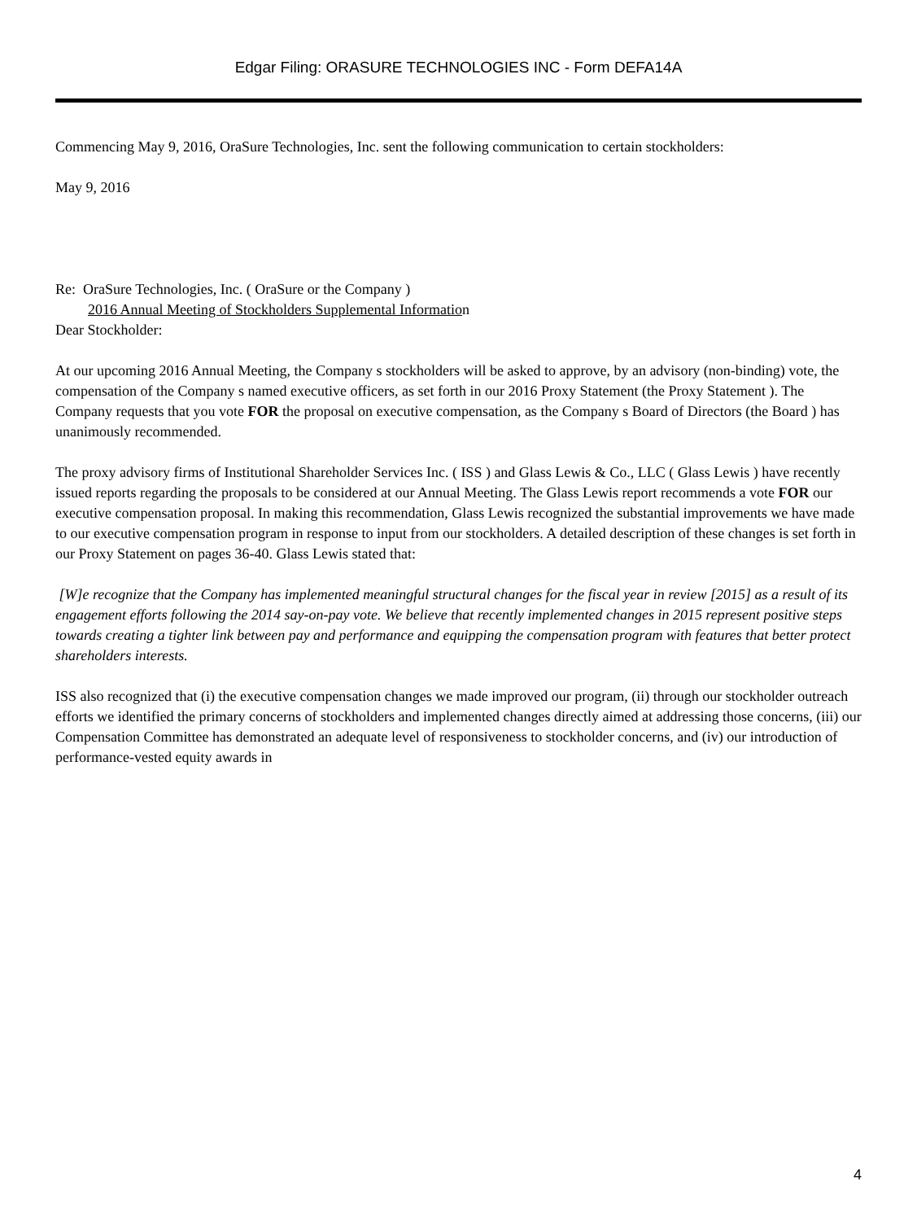Edgar Filing: ORASURE TECHNOLOGIES INC - Form DEFA14A
Commencing May 9, 2016, OraSure Technologies, Inc. sent the following communication to certain stockholders:
May 9, 2016
Re: OraSure Technologies, Inc. ( OraSure or the Company )
2016 Annual Meeting of Stockholders Supplemental Information
Dear Stockholder:
At our upcoming 2016 Annual Meeting, the Company s stockholders will be asked to approve, by an advisory (non-binding) vote, the compensation of the Company s named executive officers, as set forth in our 2016 Proxy Statement (the Proxy Statement ). The Company requests that you vote FOR the proposal on executive compensation, as the Company s Board of Directors (the Board ) has unanimously recommended.
The proxy advisory firms of Institutional Shareholder Services Inc. ( ISS ) and Glass Lewis & Co., LLC ( Glass Lewis ) have recently issued reports regarding the proposals to be considered at our Annual Meeting. The Glass Lewis report recommends a vote FOR our executive compensation proposal. In making this recommendation, Glass Lewis recognized the substantial improvements we have made to our executive compensation program in response to input from our stockholders. A detailed description of these changes is set forth in our Proxy Statement on pages 36-40. Glass Lewis stated that:
[W]e recognize that the Company has implemented meaningful structural changes for the fiscal year in review [2015] as a result of its engagement efforts following the 2014 say-on-pay vote. We believe that recently implemented changes in 2015 represent positive steps towards creating a tighter link between pay and performance and equipping the compensation program with features that better protect shareholders interests.
ISS also recognized that (i) the executive compensation changes we made improved our program, (ii) through our stockholder outreach efforts we identified the primary concerns of stockholders and implemented changes directly aimed at addressing those concerns, (iii) our Compensation Committee has demonstrated an adequate level of responsiveness to stockholder concerns, and (iv) our introduction of performance-vested equity awards in
4